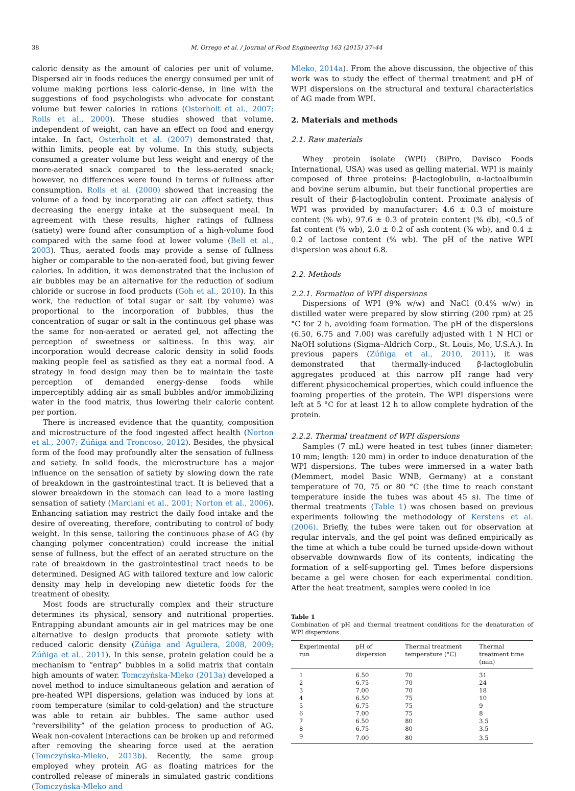38 M. Orrego et al. / Journal of Food Engineering 163 (2015) 37–44
caloric density as the amount of calories per unit of volume. Dispersed air in foods reduces the energy consumed per unit of volume making portions less caloric-dense, in line with the suggestions of food psychologists who advocate for constant volume but fewer calories in rations (Osterholt et al., 2007; Rolls et al., 2000). These studies showed that volume, independent of weight, can have an effect on food and energy intake. In fact, Osterholt et al. (2007) demonstrated that, within limits, people eat by volume. In this study, subjects consumed a greater volume but less weight and energy of the more-aerated snack compared to the less-aerated snack; however, no differences were found in terms of fullness after consumption. Rolls et al. (2000) showed that increasing the volume of a food by incorporating air can affect satiety, thus decreasing the energy intake at the subsequent meal. In agreement with these results, higher ratings of fullness (satiety) were found after consumption of a high-volume food compared with the same food at lower volume (Bell et al., 2003). Thus, aerated foods may provide a sense of fullness higher or comparable to the non-aerated food, but giving fewer calories. In addition, it was demonstrated that the inclusion of air bubbles may be an alternative for the reduction of sodium chloride or sucrose in food products (Goh et al., 2010). In this work, the reduction of total sugar or salt (by volume) was proportional to the incorporation of bubbles, thus the concentration of sugar or salt in the continuous gel phase was the same for non-aerated or aerated gel, not affecting the perception of sweetness or saltiness. In this way, air incorporation would decrease caloric density in solid foods making people feel as satisfied as they eat a normal food. A strategy in food design may then be to maintain the taste perception of demanded energy-dense foods while imperceptibly adding air as small bubbles and/or immobilizing water in the food matrix, thus lowering their caloric content per portion.
There is increased evidence that the quantity, composition and microstructure of the food ingested affect health (Norton et al., 2007; Zúñiga and Troncoso, 2012). Besides, the physical form of the food may profoundly alter the sensation of fullness and satiety. In solid foods, the microstructure has a major influence on the sensation of satiety by slowing down the rate of breakdown in the gastrointestinal tract. It is believed that a slower breakdown in the stomach can lead to a more lasting sensation of satiety (Marciani et al., 2001; Norton et al., 2006). Enhancing satiation may restrict the daily food intake and the desire of overeating, therefore, contributing to control of body weight. In this sense, tailoring the continuous phase of AG (by changing polymer concentration) could increase the initial sense of fullness, but the effect of an aerated structure on the rate of breakdown in the gastrointestinal tract needs to be determined. Designed AG with tailored texture and low caloric density may help in developing new dietetic foods for the treatment of obesity.
Most foods are structurally complex and their structure determines its physical, sensory and nutritional properties. Entrapping abundant amounts air in gel matrices may be one alternative to design products that promote satiety with reduced caloric density (Zúñiga and Aguilera, 2008, 2009; Zúñiga et al., 2011). In this sense, protein gelation could be a mechanism to “entrap” bubbles in a solid matrix that contain high amounts of water. Tomczyńska-Mleko (2013a) developed a novel method to induce simultaneous gelation and aeration of pre-heated WPI dispersions, gelation was induced by ions at room temperature (similar to cold-gelation) and the structure was able to retain air bubbles. The same author used “reversibility” of the gelation process to production of AG. Weak non-covalent interactions can be broken up and reformed after removing the shearing force used at the aeration (Tomczyńska-Mleko, 2013b). Recently, the same group employed whey protein AG as floating matrices for the controlled release of minerals in simulated gastric conditions (Tomczyńska-Mleko and
Mleko, 2014a). From the above discussion, the objective of this work was to study the effect of thermal treatment and pH of WPI dispersions on the structural and textural characteristics of AG made from WPI.
2. Materials and methods
2.1. Raw materials
Whey protein isolate (WPI) (BiPro, Davisco Foods International, USA) was used as gelling material. WPI is mainly composed of three proteins: β-lactoglobulin, α-lactoalbumin and bovine serum albumin, but their functional properties are result of their β-lactoglobulin content. Proximate analysis of WPI was provided by manufacturer: 4.6 ± 0.3 of moisture content (% wb), 97.6 ± 0.3 of protein content (% db), <0.5 of fat content (% wb), 2.0 ± 0.2 of ash content (% wb), and 0.4 ± 0.2 of lactose content (% wb). The pH of the native WPI dispersion was about 6.8.
2.2. Methods
2.2.1. Formation of WPI dispersions
Dispersions of WPI (9% w/w) and NaCl (0.4% w/w) in distilled water were prepared by slow stirring (200 rpm) at 25 °C for 2 h, avoiding foam formation. The pH of the dispersions (6.50, 6.75 and 7.00) was carefully adjusted with 1 N HCl or NaOH solutions (Sigma–Aldrich Corp., St. Louis, Mo, U.S.A.). In previous papers (Zúñiga et al., 2010, 2011), it was demonstrated that thermally-induced β-lactoglobulin aggregates produced at this narrow pH range had very different physicochemical properties, which could influence the foaming properties of the protein. The WPI dispersions were left at 5 °C for at least 12 h to allow complete hydration of the protein.
2.2.2. Thermal treatment of WPI dispersions
Samples (7 mL) were heated in test tubes (inner diameter: 10 mm; length: 120 mm) in order to induce denaturation of the WPI dispersions. The tubes were immersed in a water bath (Memmert, model Basic WNB, Germany) at a constant temperature of 70, 75 or 80 °C (the time to reach constant temperature inside the tubes was about 45 s). The time of thermal treatments (Table 1) was chosen based on previous experiments following the methodology of Kerstens et al. (2006). Briefly, the tubes were taken out for observation at regular intervals, and the gel point was defined empirically as the time at which a tube could be turned upside-down without observable downwards flow of its contents, indicating the formation of a self-supporting gel. Times before dispersions became a gel were chosen for each experimental condition. After the heat treatment, samples were cooled in ice
Table 1
Combination of pH and thermal treatment conditions for the denaturation of WPI dispersions.
| Experimental run | pH of dispersion | Thermal treatment temperature (°C) | Thermal treatment time (min) |
| --- | --- | --- | --- |
| 1 | 6.50 | 70 | 31 |
| 2 | 6.75 | 70 | 24 |
| 3 | 7.00 | 70 | 18 |
| 4 | 6.50 | 75 | 10 |
| 5 | 6.75 | 75 | 9 |
| 6 | 7.00 | 75 | 8 |
| 7 | 6.50 | 80 | 3.5 |
| 8 | 6.75 | 80 | 3.5 |
| 9 | 7.00 | 80 | 3.5 |